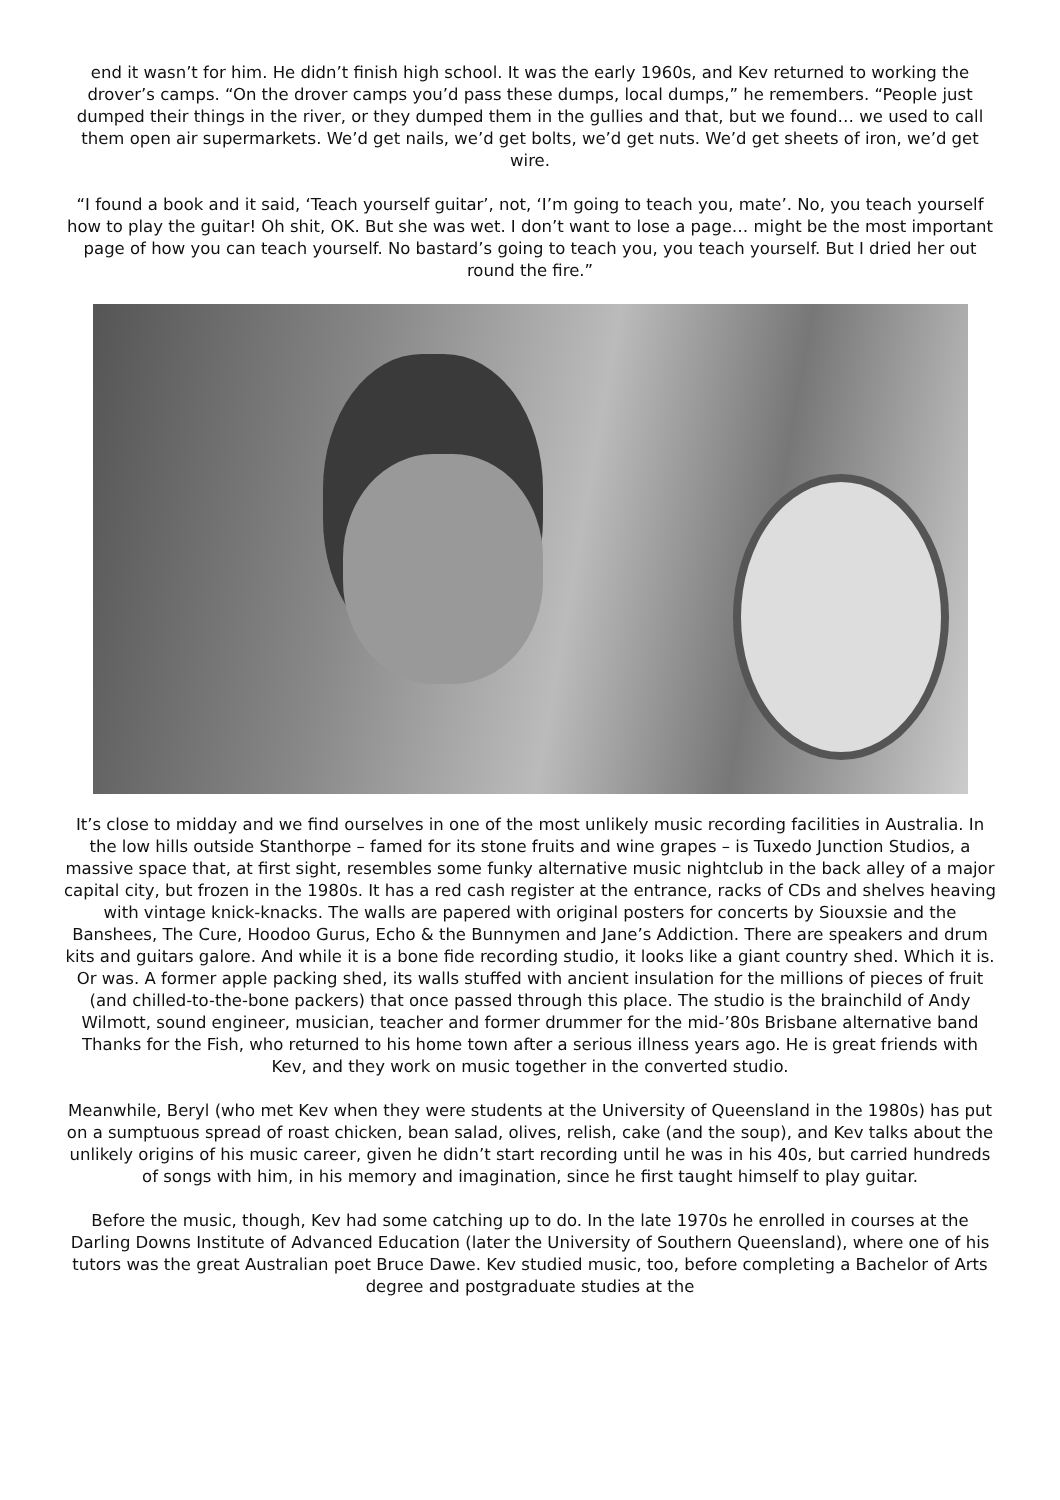end it wasn’t for him. He didn’t finish high school. It was the early 1960s, and Kev returned to working the drover’s camps. “On the drover camps you’d pass these dumps, local dumps,” he remembers. “People just dumped their things in the river, or they dumped them in the gullies and that, but we found… we used to call them open air supermarkets. We’d get nails, we’d get bolts, we’d get nuts. We’d get sheets of iron, we’d get wire.
“I found a book and it said, ‘Teach yourself guitar’, not, ‘I’m going to teach you, mate’. No, you teach yourself how to play the guitar! Oh shit, OK. But she was wet. I don’t want to lose a page… might be the most important page of how you can teach yourself. No bastard’s going to teach you, you teach yourself. But I dried her out round the fire.”
It’s close to midday and we find ourselves in one of the most unlikely music recording facilities in Australia. In the low hills outside Stanthorpe – famed for its stone fruits and wine grapes – is Tuxedo Junction Studios, a massive space that, at first sight, resembles some funky alternative music nightclub in the back alley of a major capital city, but frozen in the 1980s. It has a red cash register at the entrance, racks of CDs and shelves heaving with vintage knick-knacks. The walls are papered with original posters for concerts by Siouxsie and the Banshees, The Cure, Hoodoo Gurus, Echo & the Bunnymen and Jane’s Addiction. There are speakers and drum kits and guitars galore. And while it is a bone fide recording studio, it looks like a giant country shed. Which it is. Or was. A former apple packing shed, its walls stuffed with ancient insulation for the millions of pieces of fruit (and chilled-to-the-bone packers) that once passed through this place. The studio is the brainchild of Andy Wilmott, sound engineer, musician, teacher and former drummer for the mid-’80s Brisbane alternative band Thanks for the Fish, who returned to his home town after a serious illness years ago. He is great friends with Kev, and they work on music together in the converted studio.
Meanwhile, Beryl (who met Kev when they were students at the University of Queensland in the 1980s) has put on a sumptuous spread of roast chicken, bean salad, olives, relish, cake (and the soup), and Kev talks about the unlikely origins of his music career, given he didn’t start recording until he was in his 40s, but carried hundreds of songs with him, in his memory and imagination, since he first taught himself to play guitar.
Before the music, though, Kev had some catching up to do. In the late 1970s he enrolled in courses at the Darling Downs Institute of Advanced Education (later the University of Southern Queensland), where one of his tutors was the great Australian poet Bruce Dawe. Kev studied music, too, before completing a Bachelor of Arts degree and postgraduate studies at the